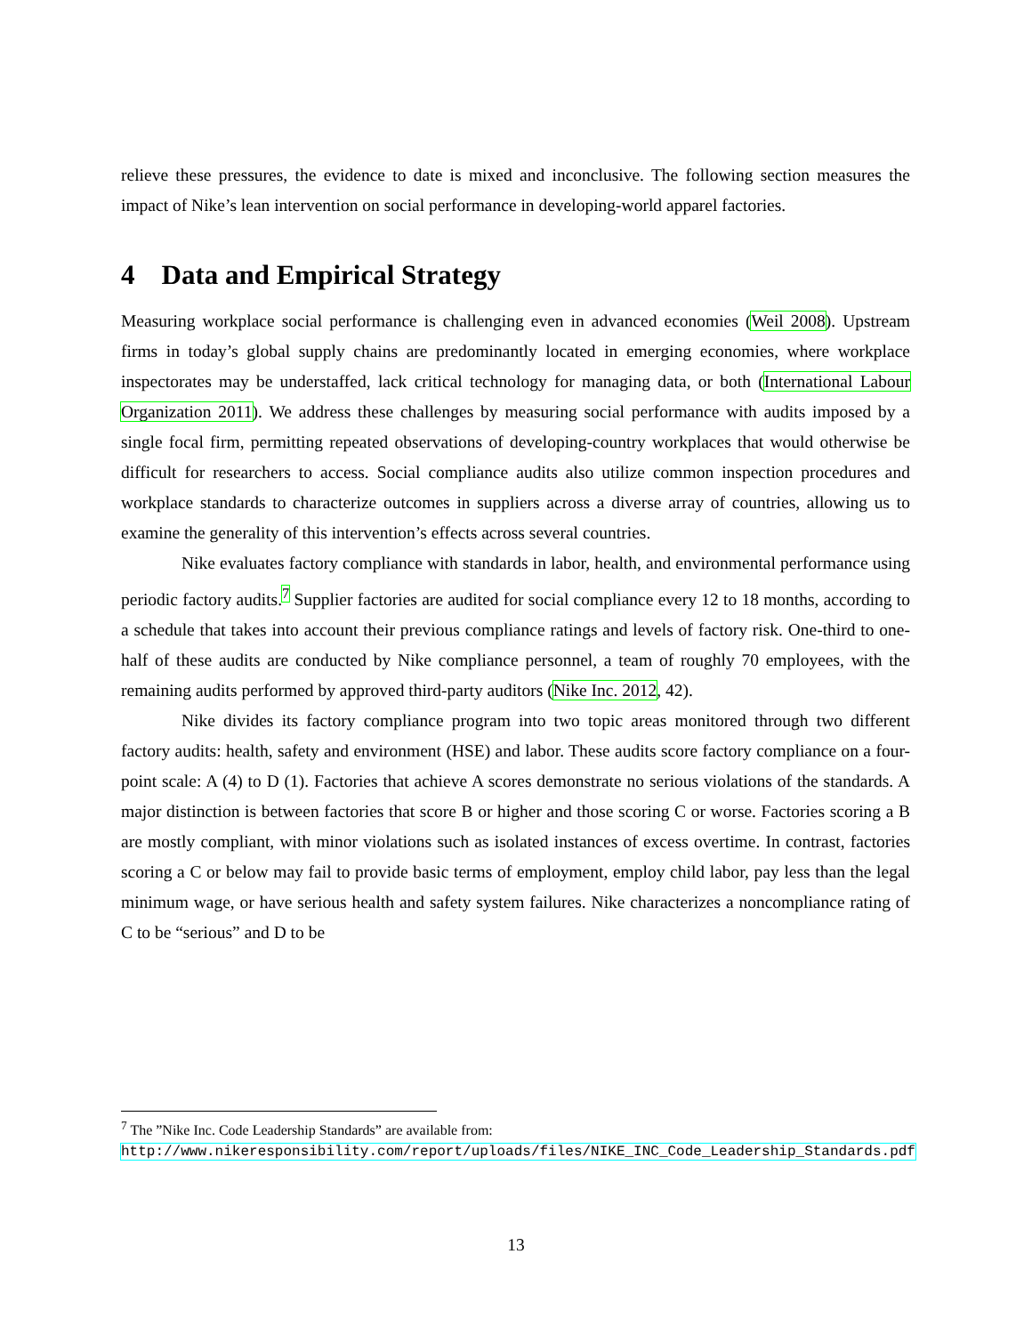relieve these pressures, the evidence to date is mixed and inconclusive. The following section measures the impact of Nike’s lean intervention on social performance in developing-world apparel factories.
4 Data and Empirical Strategy
Measuring workplace social performance is challenging even in advanced economies (Weil 2008). Upstream firms in today’s global supply chains are predominantly located in emerging economies, where workplace inspectorates may be understaffed, lack critical technology for managing data, or both (International Labour Organization 2011). We address these challenges by measuring social performance with audits imposed by a single focal firm, permitting repeated observations of developing-country workplaces that would otherwise be difficult for researchers to access. Social compliance audits also utilize common inspection procedures and workplace standards to characterize outcomes in suppliers across a diverse array of countries, allowing us to examine the generality of this intervention’s effects across several countries.
Nike evaluates factory compliance with standards in labor, health, and environmental performance using periodic factory audits.<sup>7</sup> Supplier factories are audited for social compliance every 12 to 18 months, according to a schedule that takes into account their previous compliance ratings and levels of factory risk. One-third to one-half of these audits are conducted by Nike compliance personnel, a team of roughly 70 employees, with the remaining audits performed by approved third-party auditors (Nike Inc. 2012, 42).
Nike divides its factory compliance program into two topic areas monitored through two different factory audits: health, safety and environment (HSE) and labor. These audits score factory compliance on a four-point scale: A (4) to D (1). Factories that achieve A scores demonstrate no serious violations of the standards. A major distinction is between factories that score B or higher and those scoring C or worse. Factories scoring a B are mostly compliant, with minor violations such as isolated instances of excess overtime. In contrast, factories scoring a C or below may fail to provide basic terms of employment, employ child labor, pay less than the legal minimum wage, or have serious health and safety system failures. Nike characterizes a noncompliance rating of C to be “serious” and D to be
<sup>7</sup> The ”Nike Inc. Code Leadership Standards” are available from: http://www.nikeresponsibility.com/report/uploads/files/NIKE_INC_Code_Leadership_Standards.pdf
13